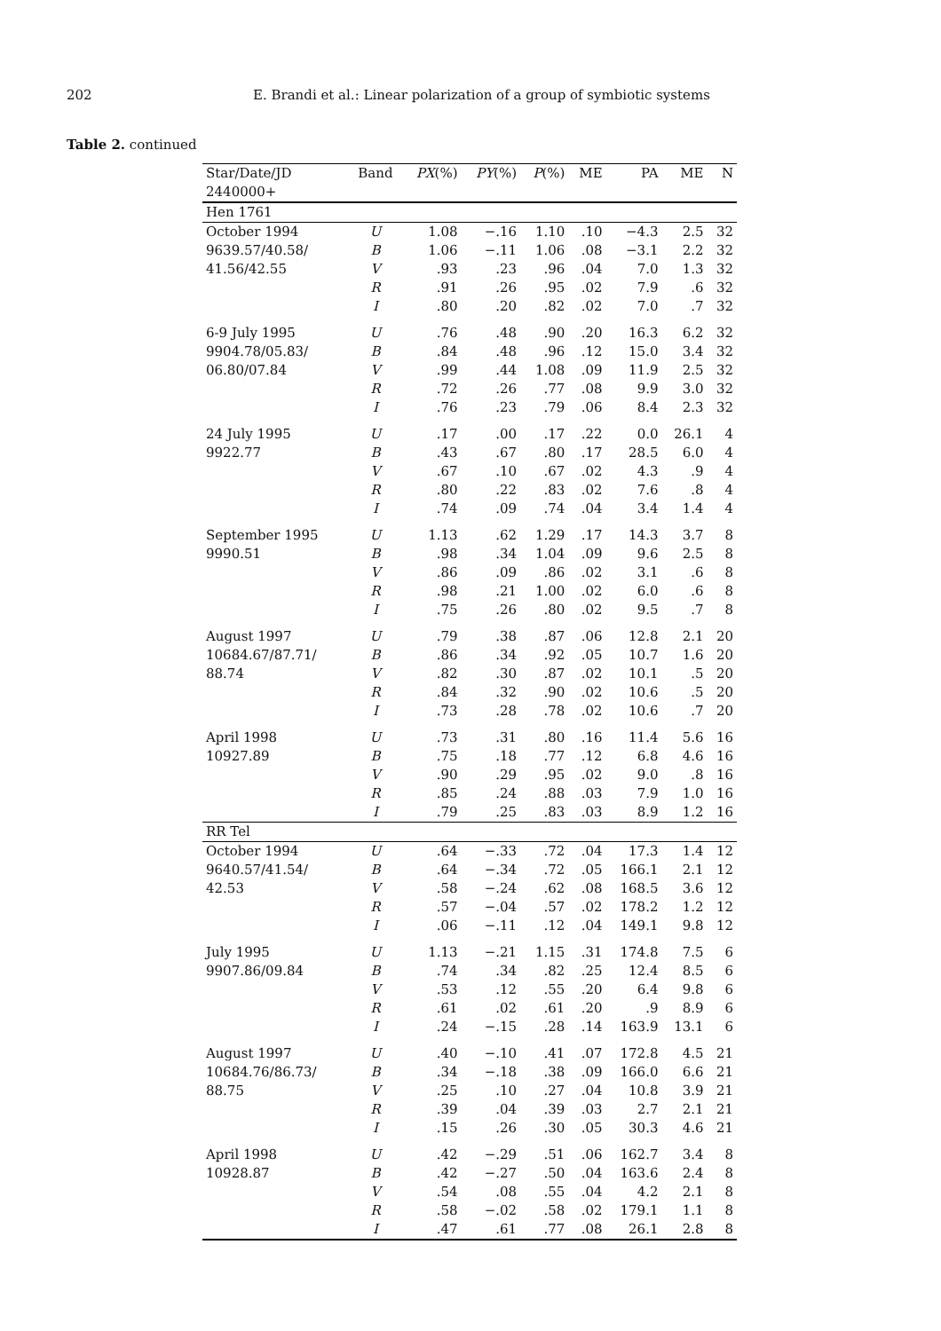202 E. Brandi et al.: Linear polarization of a group of symbiotic systems
Table 2. continued
| Star/Date/JD | Band | PX (%) | PY (%) | P (%) | ME | PA | ME | N |
| --- | --- | --- | --- | --- | --- | --- | --- | --- |
| 2440000+ | | | | | | | | |
| Hen 1761 | | | | | | | | |
| October 1994 | U | 1.08 | −.16 | 1.10 | .10 | −4.3 | 2.5 | 32 |
| 9639.57/40.58/ | B | 1.06 | −.11 | 1.06 | .08 | −3.1 | 2.2 | 32 |
| 41.56/42.55 | V | .93 | .23 | .96 | .04 | 7.0 | 1.3 | 32 |
| | R | .91 | .26 | .95 | .02 | 7.9 | .6 | 32 |
| | I | .80 | .20 | .82 | .02 | 7.0 | .7 | 32 |
| 6-9 July 1995 | U | .76 | .48 | .90 | .20 | 16.3 | 6.2 | 32 |
| 9904.78/05.83/ | B | .84 | .48 | .96 | .12 | 15.0 | 3.4 | 32 |
| 06.80/07.84 | V | .99 | .44 | 1.08 | .09 | 11.9 | 2.5 | 32 |
| | R | .72 | .26 | .77 | .08 | 9.9 | 3.0 | 32 |
| | I | .76 | .23 | .79 | .06 | 8.4 | 2.3 | 32 |
| 24 July 1995 | U | .17 | .00 | .17 | .22 | 0.0 | 26.1 | 4 |
| 9922.77 | B | .43 | .67 | .80 | .17 | 28.5 | 6.0 | 4 |
| | V | .67 | .10 | .67 | .02 | 4.3 | .9 | 4 |
| | R | .80 | .22 | .83 | .02 | 7.6 | .8 | 4 |
| | I | .74 | .09 | .74 | .04 | 3.4 | 1.4 | 4 |
| September 1995 | U | 1.13 | .62 | 1.29 | .17 | 14.3 | 3.7 | 8 |
| 9990.51 | B | .98 | .34 | 1.04 | .09 | 9.6 | 2.5 | 8 |
| | V | .86 | .09 | .86 | .02 | 3.1 | .6 | 8 |
| | R | .98 | .21 | 1.00 | .02 | 6.0 | .6 | 8 |
| | I | .75 | .26 | .80 | .02 | 9.5 | .7 | 8 |
| August 1997 | U | .79 | .38 | .87 | .06 | 12.8 | 2.1 | 20 |
| 10684.67/87.71/ | B | .86 | .34 | .92 | .05 | 10.7 | 1.6 | 20 |
| 88.74 | V | .82 | .30 | .87 | .02 | 10.1 | .5 | 20 |
| | R | .84 | .32 | .90 | .02 | 10.6 | .5 | 20 |
| | I | .73 | .28 | .78 | .02 | 10.6 | .7 | 20 |
| April 1998 | U | .73 | .31 | .80 | .16 | 11.4 | 5.6 | 16 |
| 10927.89 | B | .75 | .18 | .77 | .12 | 6.8 | 4.6 | 16 |
| | V | .90 | .29 | .95 | .02 | 9.0 | .8 | 16 |
| | R | .85 | .24 | .88 | .03 | 7.9 | 1.0 | 16 |
| | I | .79 | .25 | .83 | .03 | 8.9 | 1.2 | 16 |
| RR Tel | | | | | | | | |
| October 1994 | U | .64 | −.33 | .72 | .04 | 17.3 | 1.4 | 12 |
| 9640.57/41.54/ | B | .64 | −.34 | .72 | .05 | 166.1 | 2.1 | 12 |
| 42.53 | V | .58 | −.24 | .62 | .08 | 168.5 | 3.6 | 12 |
| | R | .57 | −.04 | .57 | .02 | 178.2 | 1.2 | 12 |
| | I | .06 | −.11 | .12 | .04 | 149.1 | 9.8 | 12 |
| July 1995 | U | 1.13 | −.21 | 1.15 | .31 | 174.8 | 7.5 | 6 |
| 9907.86/09.84 | B | .74 | .34 | .82 | .25 | 12.4 | 8.5 | 6 |
| | V | .53 | .12 | .55 | .20 | 6.4 | 9.8 | 6 |
| | R | .61 | .02 | .61 | .20 | .9 | 8.9 | 6 |
| | I | .24 | −.15 | .28 | .14 | 163.9 | 13.1 | 6 |
| August 1997 | U | .40 | −.10 | .41 | .07 | 172.8 | 4.5 | 21 |
| 10684.76/86.73/ | B | .34 | −.18 | .38 | .09 | 166.0 | 6.6 | 21 |
| 88.75 | V | .25 | .10 | .27 | .04 | 10.8 | 3.9 | 21 |
| | R | .39 | .04 | .39 | .03 | 2.7 | 2.1 | 21 |
| | I | .15 | .26 | .30 | .05 | 30.3 | 4.6 | 21 |
| April 1998 | U | .42 | −.29 | .51 | .06 | 162.7 | 3.4 | 8 |
| 10928.87 | B | .42 | −.27 | .50 | .04 | 163.6 | 2.4 | 8 |
| | V | .54 | .08 | .55 | .04 | 4.2 | 2.1 | 8 |
| | R | .58 | −.02 | .58 | .02 | 179.1 | 1.1 | 8 |
| | I | .47 | .61 | .77 | .08 | 26.1 | 2.8 | 8 |